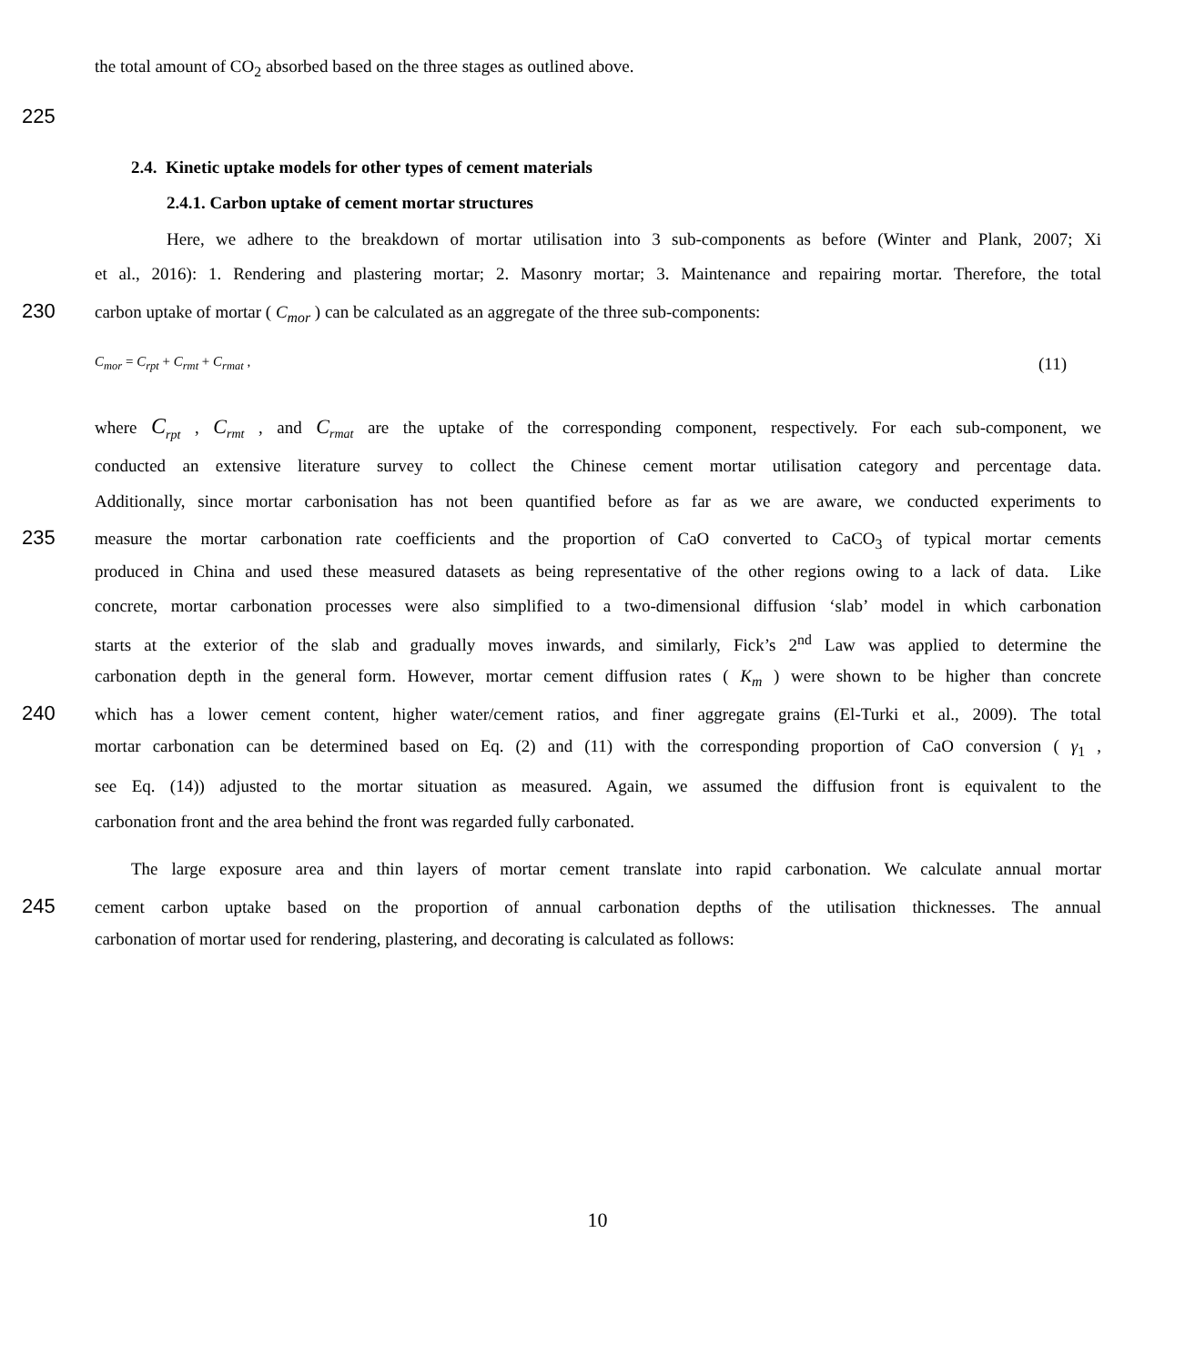the total amount of CO<sub>2</sub> absorbed based on the three stages as outlined above.
225
2.4. Kinetic uptake models for other types of cement materials
2.4.1. Carbon uptake of cement mortar structures
Here, we adhere to the breakdown of mortar utilisation into 3 sub-components as before (Winter and Plank, 2007; Xi
et al., 2016): 1. Rendering and plastering mortar; 2. Masonry mortar; 3. Maintenance and repairing mortar. Therefore, the total
230 carbon uptake of mortar ( C<sub>mor</sub> ) can be calculated as an aggregate of the three sub-components:
C<sub>mor</sub> = C<sub>rpt</sub> + C<sub>rmt</sub> + C<sub>rmat</sub> , (11)
where C<sub>rpt</sub> , C<sub>rmt</sub> , and C<sub>rmat</sub> are the uptake of the corresponding component, respectively. For each sub-component, we
conducted an extensive literature survey to collect the Chinese cement mortar utilisation category and percentage data.
Additionally, since mortar carbonisation has not been quantified before as far as we are aware, we conducted experiments to
235 measure the mortar carbonation rate coefficients and the proportion of CaO converted to CaCO<sub>3</sub> of typical mortar cements
produced in China and used these measured datasets as being representative of the other regions owing to a lack of data. Like
concrete, mortar carbonation processes were also simplified to a two-dimensional diffusion ‘slab’ model in which carbonation
starts at the exterior of the slab and gradually moves inwards, and similarly, Fick’s 2<sup>nd</sup> Law was applied to determine the
carbonation depth in the general form. However, mortar cement diffusion rates ( K<sub>m</sub> ) were shown to be higher than concrete
240 which has a lower cement content, higher water/cement ratios, and finer aggregate grains (El-Turki et al., 2009). The total
mortar carbonation can be determined based on Eq. (2) and (11) with the corresponding proportion of CaO conversion ( γ<sub>1</sub> ,
see Eq. (14)) adjusted to the mortar situation as measured. Again, we assumed the diffusion front is equivalent to the
carbonation front and the area behind the front was regarded fully carbonated.
The large exposure area and thin layers of mortar cement translate into rapid carbonation. We calculate annual mortar
245 cement carbon uptake based on the proportion of annual carbonation depths of the utilisation thicknesses. The annual
carbonation of mortar used for rendering, plastering, and decorating is calculated as follows:
10